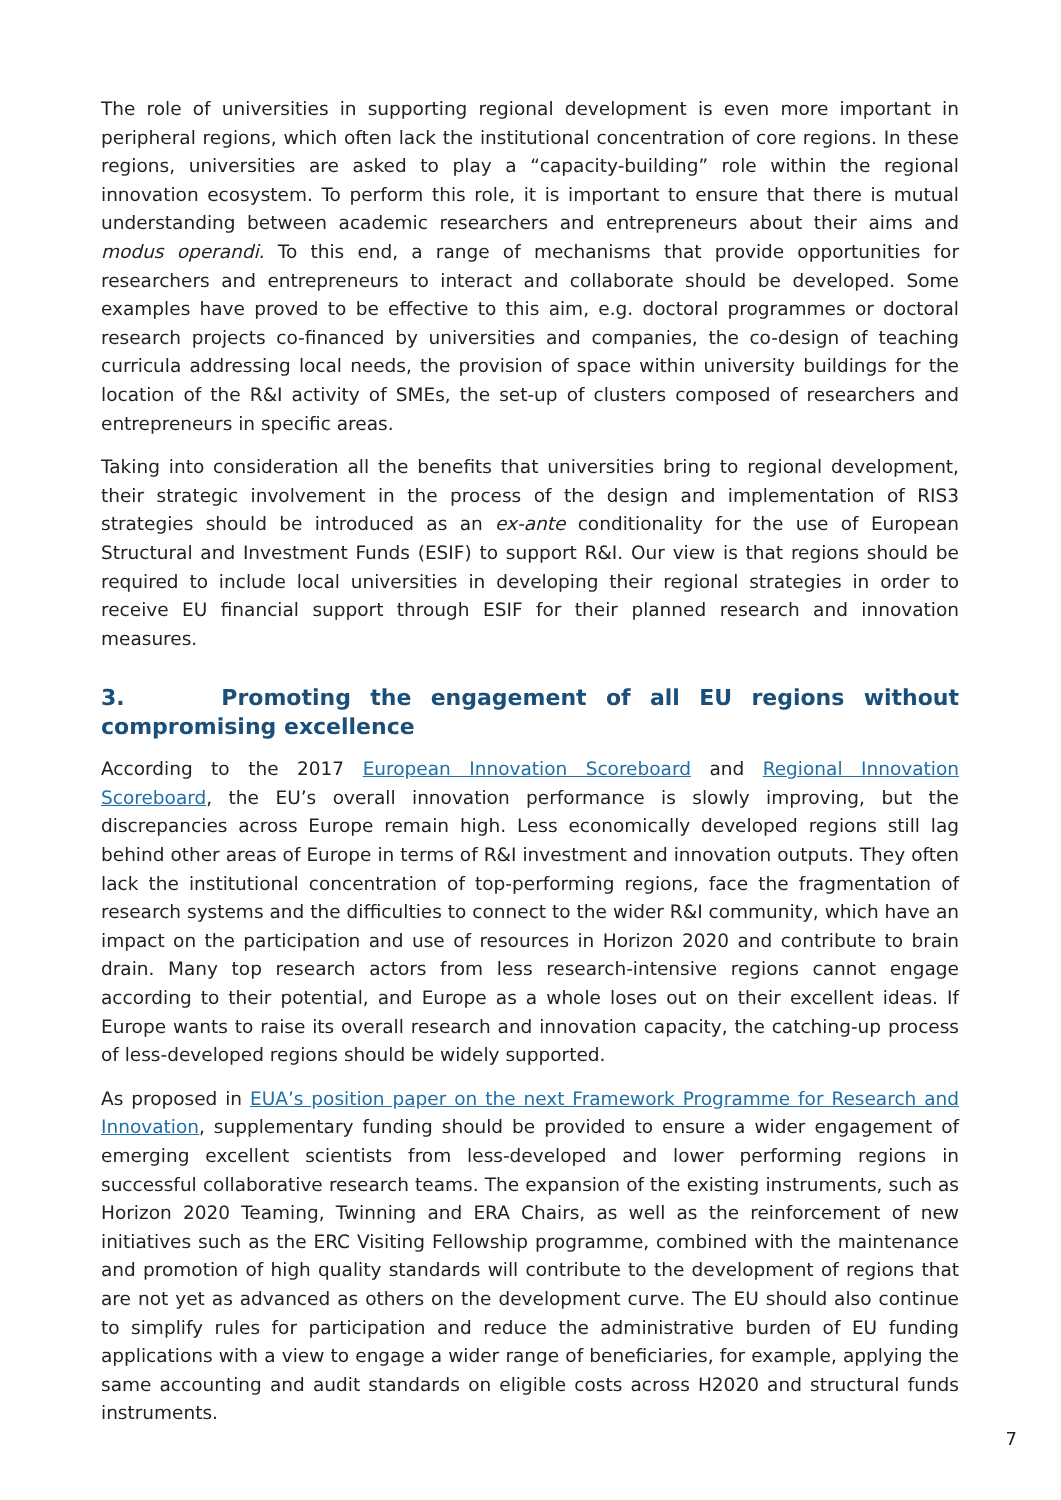The role of universities in supporting regional development is even more important in peripheral regions, which often lack the institutional concentration of core regions. In these regions, universities are asked to play a “capacity-building” role within the regional innovation ecosystem. To perform this role, it is important to ensure that there is mutual understanding between academic researchers and entrepreneurs about their aims and modus operandi. To this end, a range of mechanisms that provide opportunities for researchers and entrepreneurs to interact and collaborate should be developed. Some examples have proved to be effective to this aim, e.g. doctoral programmes or doctoral research projects co-financed by universities and companies, the co-design of teaching curricula addressing local needs, the provision of space within university buildings for the location of the R&I activity of SMEs, the set-up of clusters composed of researchers and entrepreneurs in specific areas.
Taking into consideration all the benefits that universities bring to regional development, their strategic involvement in the process of the design and implementation of RIS3 strategies should be introduced as an ex-ante conditionality for the use of European Structural and Investment Funds (ESIF) to support R&I. Our view is that regions should be required to include local universities in developing their regional strategies in order to receive EU financial support through ESIF for their planned research and innovation measures.
3. Promoting the engagement of all EU regions without compromising excellence
According to the 2017 European Innovation Scoreboard and Regional Innovation Scoreboard, the EU’s overall innovation performance is slowly improving, but the discrepancies across Europe remain high. Less economically developed regions still lag behind other areas of Europe in terms of R&I investment and innovation outputs. They often lack the institutional concentration of top-performing regions, face the fragmentation of research systems and the difficulties to connect to the wider R&I community, which have an impact on the participation and use of resources in Horizon 2020 and contribute to brain drain. Many top research actors from less research-intensive regions cannot engage according to their potential, and Europe as a whole loses out on their excellent ideas. If Europe wants to raise its overall research and innovation capacity, the catching-up process of less-developed regions should be widely supported.
As proposed in EUA’s position paper on the next Framework Programme for Research and Innovation, supplementary funding should be provided to ensure a wider engagement of emerging excellent scientists from less-developed and lower performing regions in successful collaborative research teams. The expansion of the existing instruments, such as Horizon 2020 Teaming, Twinning and ERA Chairs, as well as the reinforcement of new initiatives such as the ERC Visiting Fellowship programme, combined with the maintenance and promotion of high quality standards will contribute to the development of regions that are not yet as advanced as others on the development curve. The EU should also continue to simplify rules for participation and reduce the administrative burden of EU funding applications with a view to engage a wider range of beneficiaries, for example, applying the same accounting and audit standards on eligible costs across H2020 and structural funds instruments.
7